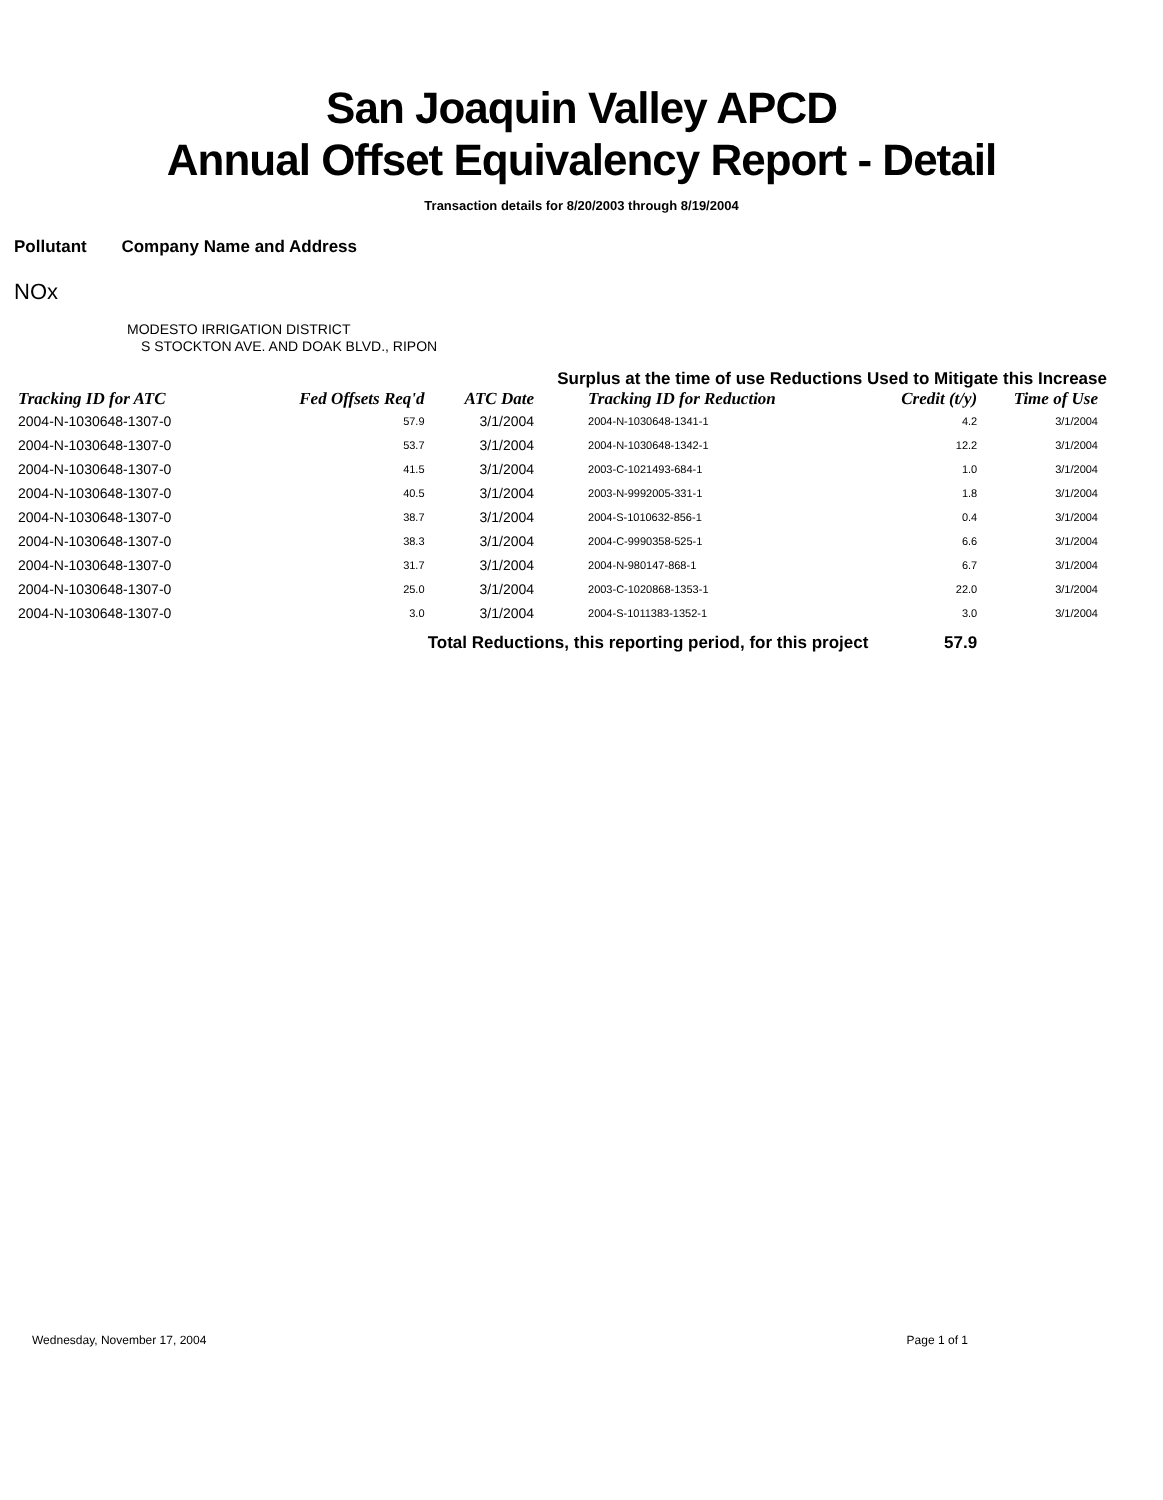San Joaquin Valley APCD
Annual Offset Equivalency Report - Detail
Transaction details for 8/20/2003 through 8/19/2004
Pollutant Company Name and Address
NOx
MODESTO IRRIGATION DISTRICT
S STOCKTON AVE. AND DOAK BLVD., RIPON
Surplus at the time of use Reductions Used to Mitigate this Increase
| Tracking ID for ATC | Fed Offsets Req'd | ATC Date | Tracking ID for Reduction | Credit (t/y) | Time of Use |
| --- | --- | --- | --- | --- | --- |
| 2004-N-1030648-1307-0 | 57.9 | 3/1/2004 | 2004-N-1030648-1341-1 | 4.2 | 3/1/2004 |
| 2004-N-1030648-1307-0 | 53.7 | 3/1/2004 | 2004-N-1030648-1342-1 | 12.2 | 3/1/2004 |
| 2004-N-1030648-1307-0 | 41.5 | 3/1/2004 | 2003-C-1021493-684-1 | 1.0 | 3/1/2004 |
| 2004-N-1030648-1307-0 | 40.5 | 3/1/2004 | 2003-N-9992005-331-1 | 1.8 | 3/1/2004 |
| 2004-N-1030648-1307-0 | 38.7 | 3/1/2004 | 2004-S-1010632-856-1 | 0.4 | 3/1/2004 |
| 2004-N-1030648-1307-0 | 38.3 | 3/1/2004 | 2004-C-9990358-525-1 | 6.6 | 3/1/2004 |
| 2004-N-1030648-1307-0 | 31.7 | 3/1/2004 | 2004-N-980147-868-1 | 6.7 | 3/1/2004 |
| 2004-N-1030648-1307-0 | 25.0 | 3/1/2004 | 2003-C-1020868-1353-1 | 22.0 | 3/1/2004 |
| 2004-N-1030648-1307-0 | 3.0 | 3/1/2004 | 2004-S-1011383-1352-1 | 3.0 | 3/1/2004 |
| | Total Reductions, this reporting period, for this project | | | 57.9 | |
Wednesday, November 17, 2004 Page 1 of 1